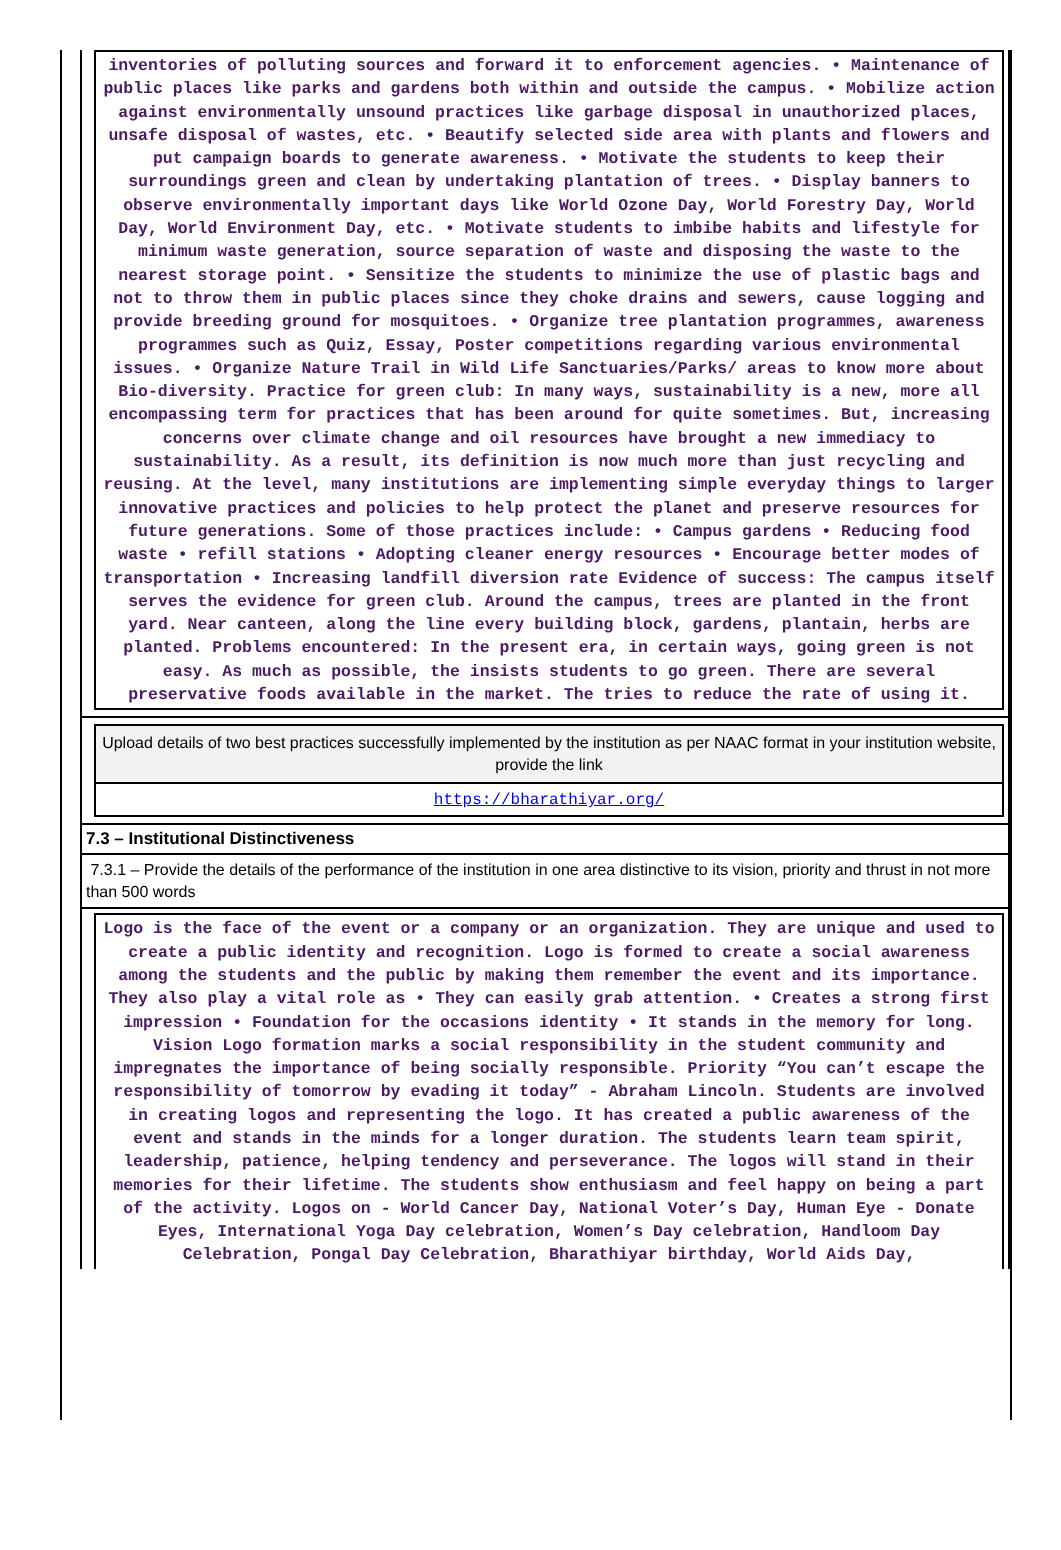inventories of polluting sources and forward it to enforcement agencies. • Maintenance of public places like parks and gardens both within and outside the campus. • Mobilize action against environmentally unsound practices like garbage disposal in unauthorized places, unsafe disposal of wastes, etc. • Beautify selected side area with plants and flowers and put campaign boards to generate awareness. • Motivate the students to keep their surroundings green and clean by undertaking plantation of trees. • Display banners to observe environmentally important days like World Ozone Day, World Forestry Day, World Day, World Environment Day, etc. • Motivate students to imbibe habits and lifestyle for minimum waste generation, source separation of waste and disposing the waste to the nearest storage point. • Sensitize the students to minimize the use of plastic bags and not to throw them in public places since they choke drains and sewers, cause logging and provide breeding ground for mosquitoes. • Organize tree plantation programmes, awareness programmes such as Quiz, Essay, Poster competitions regarding various environmental issues. • Organize Nature Trail in Wild Life Sanctuaries/Parks/ areas to know more about Bio-diversity. Practice for green club: In many ways, sustainability is a new, more all encompassing term for practices that has been around for quite sometimes. But, increasing concerns over climate change and oil resources have brought a new immediacy to sustainability. As a result, its definition is now much more than just recycling and reusing. At the level, many institutions are implementing simple everyday things to larger innovative practices and policies to help protect the planet and preserve resources for future generations. Some of those practices include: • Campus gardens • Reducing food waste • refill stations • Adopting cleaner energy resources • Encourage better modes of transportation • Increasing landfill diversion rate Evidence of success: The campus itself serves the evidence for green club. Around the campus, trees are planted in the front yard. Near canteen, along the line every building block, gardens, plantain, herbs are planted. Problems encountered: In the present era, in certain ways, going green is not easy. As much as possible, the insists students to go green. There are several preservative foods available in the market. The tries to reduce the rate of using it.
Upload details of two best practices successfully implemented by the institution as per NAAC format in your institution website, provide the link
https://bharathiyar.org/
7.3 – Institutional Distinctiveness
7.3.1 – Provide the details of the performance of the institution in one area distinctive to its vision, priority and thrust in not more than 500 words
Logo is the face of the event or a company or an organization. They are unique and used to create a public identity and recognition. Logo is formed to create a social awareness among the students and the public by making them remember the event and its importance. They also play a vital role as • They can easily grab attention. • Creates a strong first impression • Foundation for the occasions identity • It stands in the memory for long. Vision Logo formation marks a social responsibility in the student community and impregnates the importance of being socially responsible. Priority “You can’t escape the responsibility of tomorrow by evading it today” - Abraham Lincoln. Students are involved in creating logos and representing the logo. It has created a public awareness of the event and stands in the minds for a longer duration. The students learn team spirit, leadership, patience, helping tendency and perseverance. The logos will stand in their memories for their lifetime. The students show enthusiasm and feel happy on being a part of the activity. Logos on - World Cancer Day, National Voter’s Day, Human Eye - Donate Eyes, International Yoga Day celebration, Women’s Day celebration, Handloom Day Celebration, Pongal Day Celebration, Bharathiyar birthday, World Aids Day,